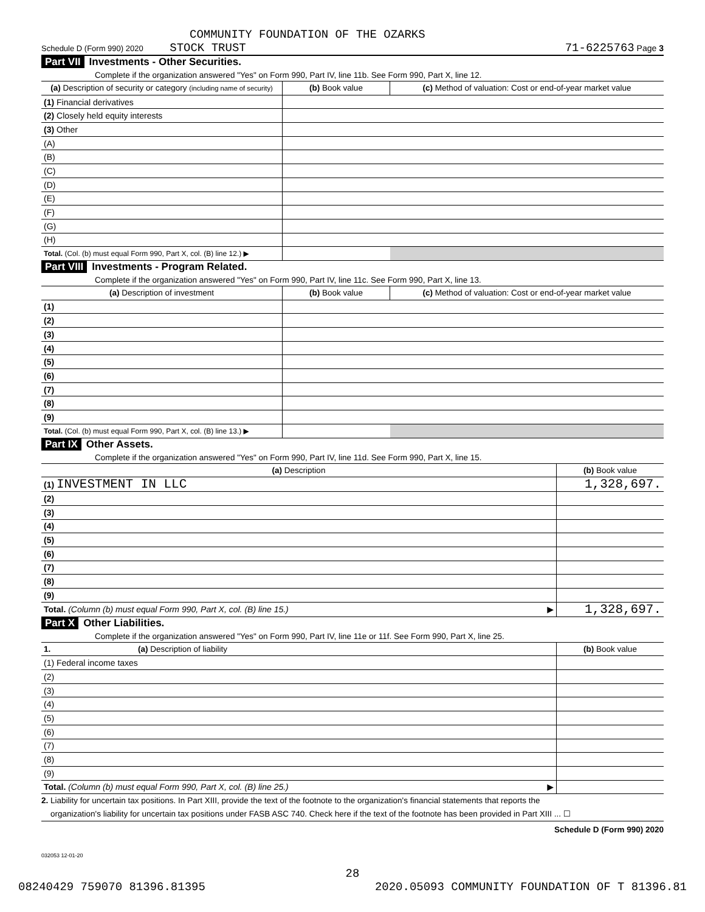COMMUNITY FOUNDATION OF THE OZARKS
Schedule D (Form 990) 2020 STOCK TRUST 71-6225763 Page 3
Part VII Investments - Other Securities.
Complete if the organization answered "Yes" on Form 990, Part IV, line 11b. See Form 990, Part X, line 12.
| (a) Description of security or category (including name of security) | (b) Book value | (c) Method of valuation: Cost or end-of-year market value |
| --- | --- | --- |
| (1) Financial derivatives | | |
| (2) Closely held equity interests | | |
| (3) Other | | |
| (A) | | |
| (B) | | |
| (C) | | |
| (D) | | |
| (E) | | |
| (F) | | |
| (G) | | |
| (H) | | |
| Total. (Col. (b) must equal Form 990, Part X, col. (B) line 12.) ▶ | | |
Part VIII Investments - Program Related.
Complete if the organization answered "Yes" on Form 990, Part IV, line 11c. See Form 990, Part X, line 13.
| (a) Description of investment | (b) Book value | (c) Method of valuation: Cost or end-of-year market value |
| --- | --- | --- |
| (1) | | |
| (2) | | |
| (3) | | |
| (4) | | |
| (5) | | |
| (6) | | |
| (7) | | |
| (8) | | |
| (9) | | |
| Total. (Col. (b) must equal Form 990, Part X, col. (B) line 13.) ▶ | | |
Part IX Other Assets.
Complete if the organization answered "Yes" on Form 990, Part IV, line 11d. See Form 990, Part X, line 15.
| (a) Description | (b) Book value |
| --- | --- |
| (1) INVESTMENT IN LLC | 1,328,697. |
| (2) | |
| (3) | |
| (4) | |
| (5) | |
| (6) | |
| (7) | |
| (8) | |
| (9) | |
| Total. (Column (b) must equal Form 990, Part X, col. (B) line 15.) ▶ | 1,328,697. |
Part X Other Liabilities.
Complete if the organization answered "Yes" on Form 990, Part IV, line 11e or 11f. See Form 990, Part X, line 25.
| 1. (a) Description of liability | (b) Book value |
| --- | --- |
| (1) Federal income taxes | |
| (2) | |
| (3) | |
| (4) | |
| (5) | |
| (6) | |
| (7) | |
| (8) | |
| (9) | |
| Total. (Column (b) must equal Form 990, Part X, col. (B) line 25.) ▶ | |
2. Liability for uncertain tax positions. In Part XIII, provide the text of the footnote to the organization's financial statements that reports the
organization's liability for uncertain tax positions under FASB ASC 740. Check here if the text of the footnote has been provided in Part XIII ... ☐
Schedule D (Form 990) 2020
032053 12-01-20
28
08240429 759070 81396.81395 2020.05093 COMMUNITY FOUNDATION OF T 81396.81